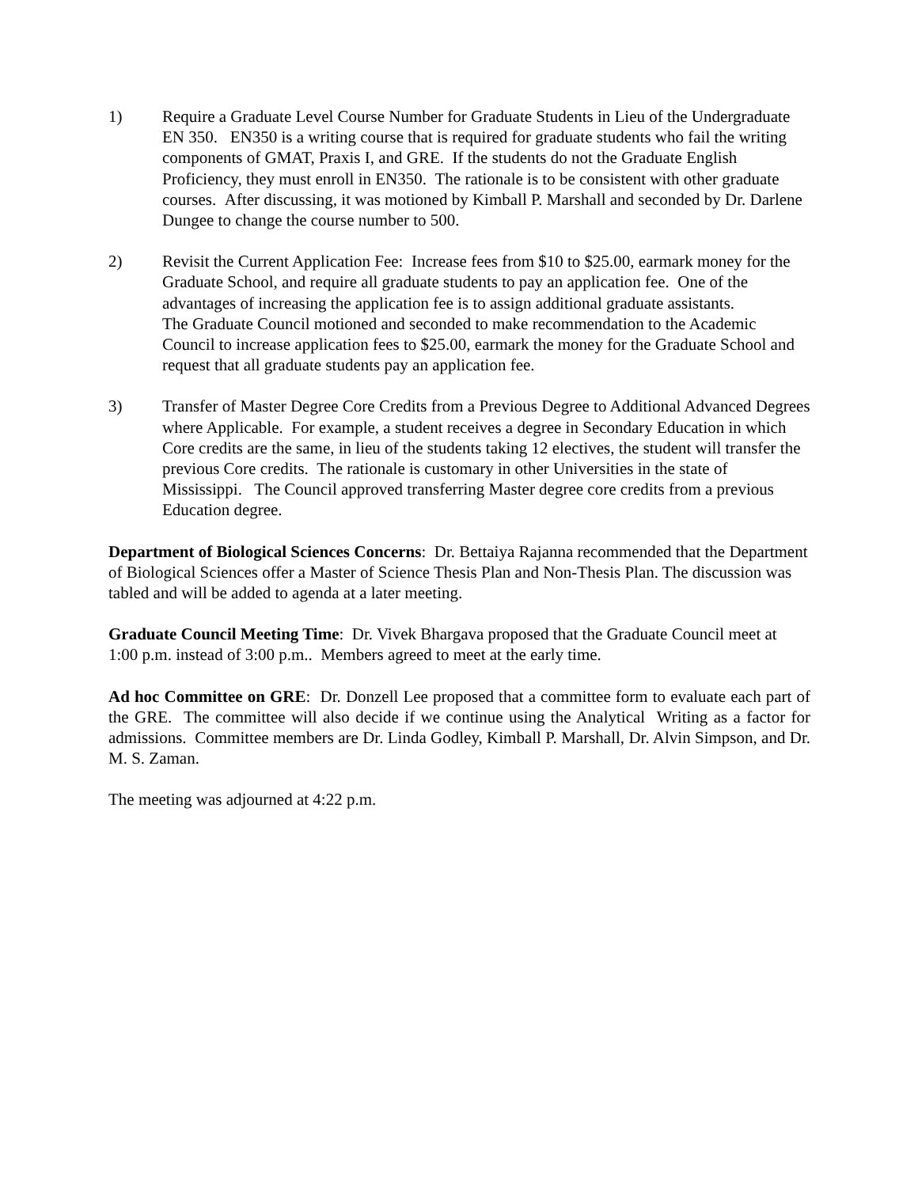1) Require a Graduate Level Course Number for Graduate Students in Lieu of the Undergraduate EN 350. EN350 is a writing course that is required for graduate students who fail the writing components of GMAT, Praxis I, and GRE. If the students do not the Graduate English Proficiency, they must enroll in EN350. The rationale is to be consistent with other graduate courses. After discussing, it was motioned by Kimball P. Marshall and seconded by Dr. Darlene Dungee to change the course number to 500.
2) Revisit the Current Application Fee: Increase fees from $10 to $25.00, earmark money for the Graduate School, and require all graduate students to pay an application fee. One of the advantages of increasing the application fee is to assign additional graduate assistants.
The Graduate Council motioned and seconded to make recommendation to the Academic Council to increase application fees to $25.00, earmark the money for the Graduate School and request that all graduate students pay an application fee.
3) Transfer of Master Degree Core Credits from a Previous Degree to Additional Advanced Degrees where Applicable. For example, a student receives a degree in Secondary Education in which Core credits are the same, in lieu of the students taking 12 electives, the student will transfer the previous Core credits. The rationale is customary in other Universities in the state of Mississippi. The Council approved transferring Master degree core credits from a previous Education degree.
Department of Biological Sciences Concerns: Dr. Bettaiya Rajanna recommended that the Department of Biological Sciences offer a Master of Science Thesis Plan and Non-Thesis Plan. The discussion was tabled and will be added to agenda at a later meeting.
Graduate Council Meeting Time: Dr. Vivek Bhargava proposed that the Graduate Council meet at 1:00 p.m. instead of 3:00 p.m.. Members agreed to meet at the early time.
Ad hoc Committee on GRE: Dr. Donzell Lee proposed that a committee form to evaluate each part of the GRE. The committee will also decide if we continue using the Analytical Writing as a factor for admissions. Committee members are Dr. Linda Godley, Kimball P. Marshall, Dr. Alvin Simpson, and Dr. M. S. Zaman.
The meeting was adjourned at 4:22 p.m.